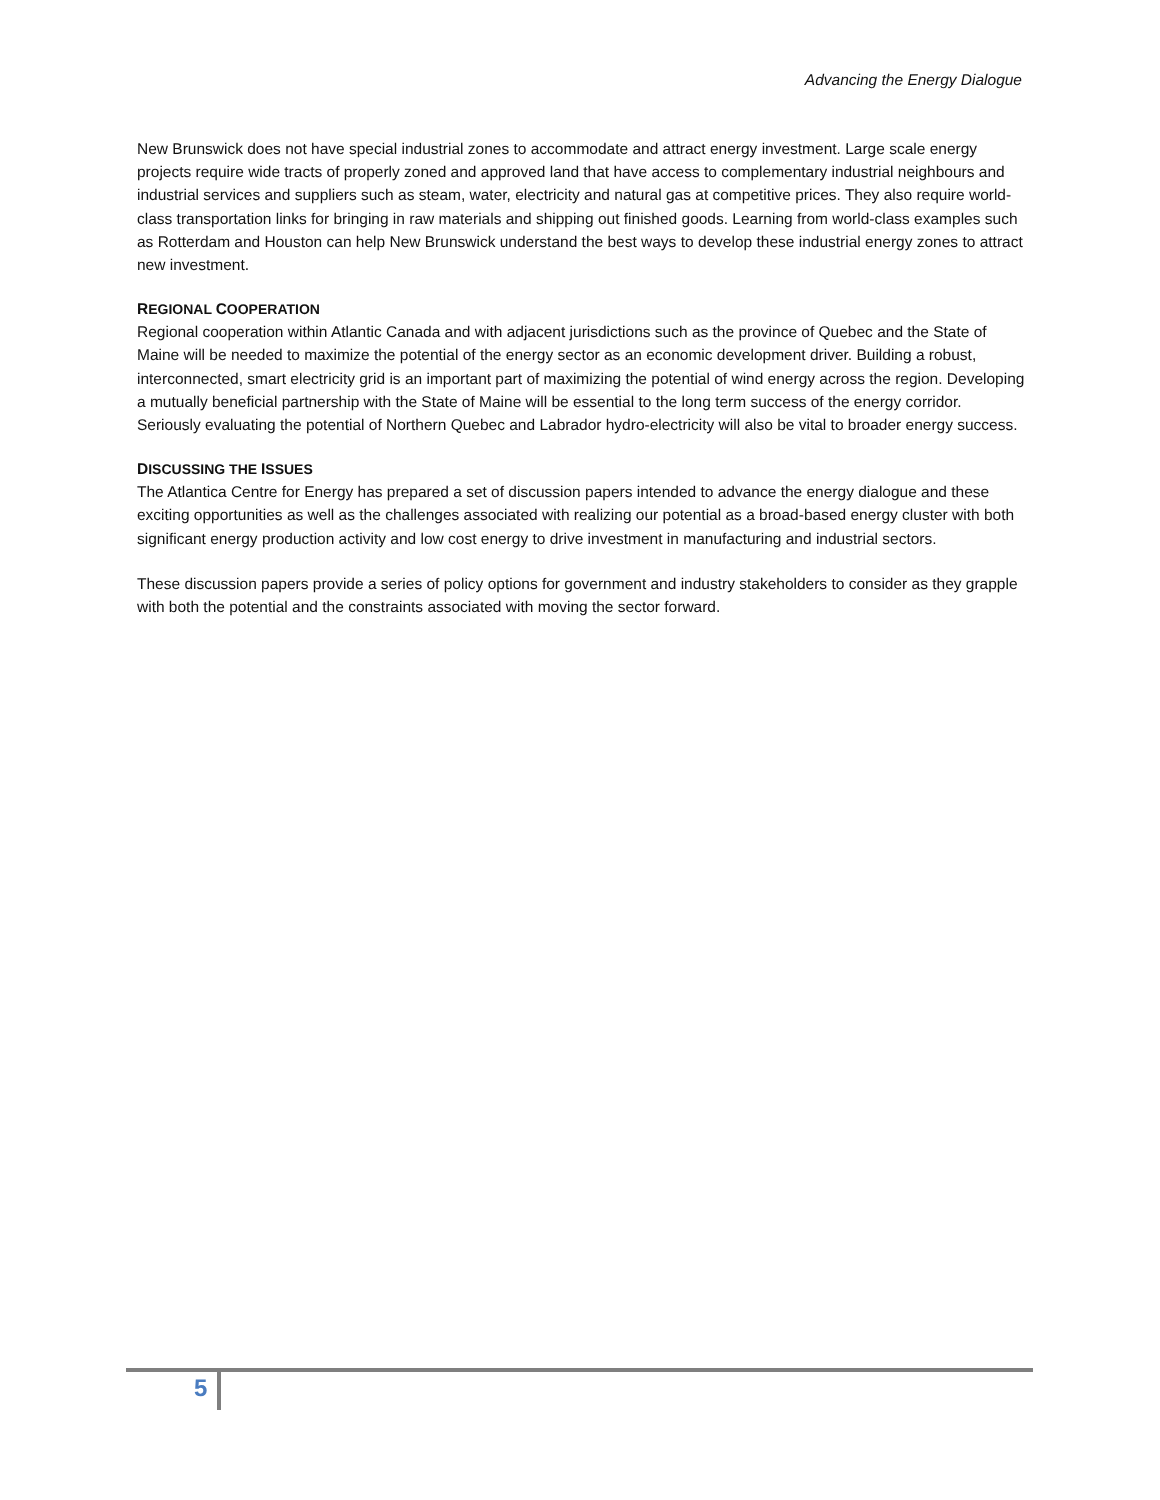Advancing the Energy Dialogue
New Brunswick does not have special industrial zones to accommodate and attract energy investment. Large scale energy projects require wide tracts of properly zoned and approved land that have access to complementary industrial neighbours and industrial services and suppliers such as steam, water, electricity and natural gas at competitive prices. They also require world-class transportation links for bringing in raw materials and shipping out finished goods. Learning from world-class examples such as Rotterdam and Houston can help New Brunswick understand the best ways to develop these industrial energy zones to attract new investment.
REGIONAL COOPERATION
Regional cooperation within Atlantic Canada and with adjacent jurisdictions such as the province of Quebec and the State of Maine will be needed to maximize the potential of the energy sector as an economic development driver. Building a robust, interconnected, smart electricity grid is an important part of maximizing the potential of wind energy across the region. Developing a mutually beneficial partnership with the State of Maine will be essential to the long term success of the energy corridor. Seriously evaluating the potential of Northern Quebec and Labrador hydro-electricity will also be vital to broader energy success.
DISCUSSING THE ISSUES
The Atlantica Centre for Energy has prepared a set of discussion papers intended to advance the energy dialogue and these exciting opportunities as well as the challenges associated with realizing our potential as a broad-based energy cluster with both significant energy production activity and low cost energy to drive investment in manufacturing and industrial sectors.
These discussion papers provide a series of policy options for government and industry stakeholders to consider as they grapple with both the potential and the constraints associated with moving the sector forward.
5